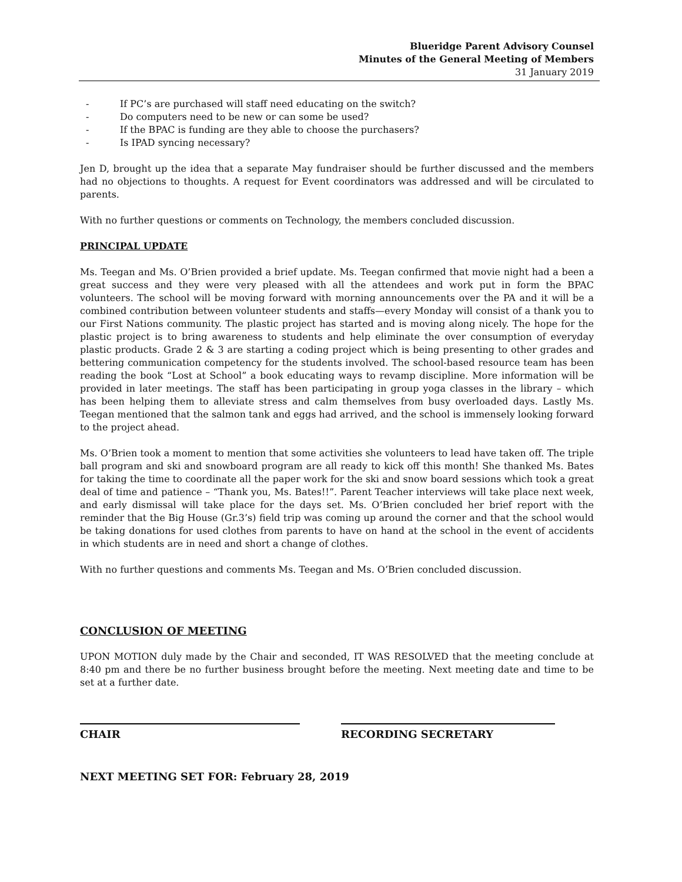Blueridge Parent Advisory Counsel
Minutes of the General Meeting of Members
31 January 2019
- If PC’s are purchased will staff need educating on the switch?
- Do computers need to be new or can some be used?
- If the BPAC is funding are they able to choose the purchasers?
- Is IPAD syncing necessary?
Jen D, brought up the idea that a separate May fundraiser should be further discussed and the members had no objections to thoughts. A request for Event coordinators was addressed and will be circulated to parents.
With no further questions or comments on Technology, the members concluded discussion.
PRINCIPAL UPDATE
Ms. Teegan and Ms. O’Brien provided a brief update. Ms. Teegan confirmed that movie night had a been a great success and they were very pleased with all the attendees and work put in form the BPAC volunteers. The school will be moving forward with morning announcements over the PA and it will be a combined contribution between volunteer students and staffs—every Monday will consist of a thank you to our First Nations community. The plastic project has started and is moving along nicely. The hope for the plastic project is to bring awareness to students and help eliminate the over consumption of everyday plastic products. Grade 2 & 3 are starting a coding project which is being presenting to other grades and bettering communication competency for the students involved. The school-based resource team has been reading the book “Lost at School” a book educating ways to revamp discipline. More information will be provided in later meetings. The staff has been participating in group yoga classes in the library – which has been helping them to alleviate stress and calm themselves from busy overloaded days. Lastly Ms. Teegan mentioned that the salmon tank and eggs had arrived, and the school is immensely looking forward to the project ahead.
Ms. O’Brien took a moment to mention that some activities she volunteers to lead have taken off. The triple ball program and ski and snowboard program are all ready to kick off this month! She thanked Ms. Bates for taking the time to coordinate all the paper work for the ski and snow board sessions which took a great deal of time and patience – “Thank you, Ms. Bates!!”. Parent Teacher interviews will take place next week, and early dismissal will take place for the days set. Ms. O’Brien concluded her brief report with the reminder that the Big House (Gr.3’s) field trip was coming up around the corner and that the school would be taking donations for used clothes from parents to have on hand at the school in the event of accidents in which students are in need and short a change of clothes.
With no further questions and comments Ms. Teegan and Ms. O’Brien concluded discussion.
CONCLUSION OF MEETING
UPON MOTION duly made by the Chair and seconded, IT WAS RESOLVED that the meeting conclude at 8:40 pm and there be no further business brought before the meeting. Next meeting date and time to be set at a further date.
CHAIR RECORDING SECRETARY
NEXT MEETING SET FOR: February 28, 2019